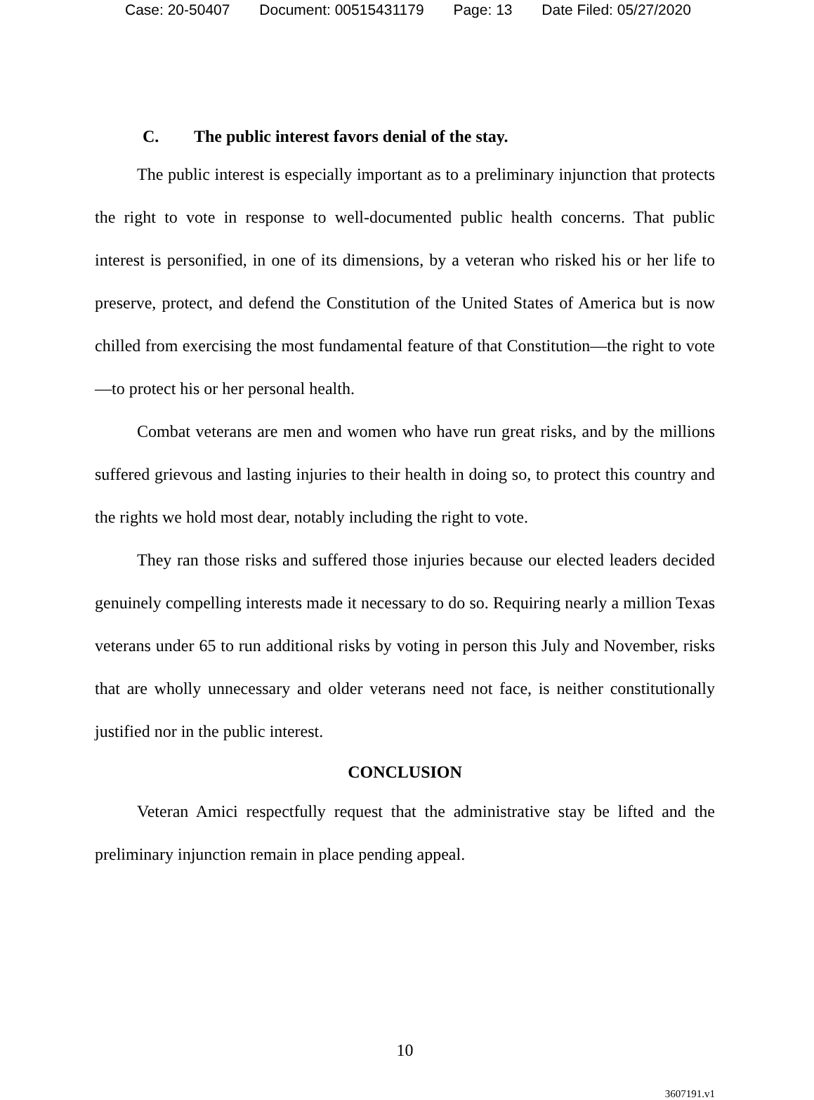Case: 20-50407 Document: 00515431179 Page: 13 Date Filed: 05/27/2020
C. The public interest favors denial of the stay.
The public interest is especially important as to a preliminary injunction that protects the right to vote in response to well-documented public health concerns. That public interest is personified, in one of its dimensions, by a veteran who risked his or her life to preserve, protect, and defend the Constitution of the United States of America but is now chilled from exercising the most fundamental feature of that Constitution—the right to vote—to protect his or her personal health.
Combat veterans are men and women who have run great risks, and by the millions suffered grievous and lasting injuries to their health in doing so, to protect this country and the rights we hold most dear, notably including the right to vote.
They ran those risks and suffered those injuries because our elected leaders decided genuinely compelling interests made it necessary to do so. Requiring nearly a million Texas veterans under 65 to run additional risks by voting in person this July and November, risks that are wholly unnecessary and older veterans need not face, is neither constitutionally justified nor in the public interest.
CONCLUSION
Veteran Amici respectfully request that the administrative stay be lifted and the preliminary injunction remain in place pending appeal.
10
3607191.v1